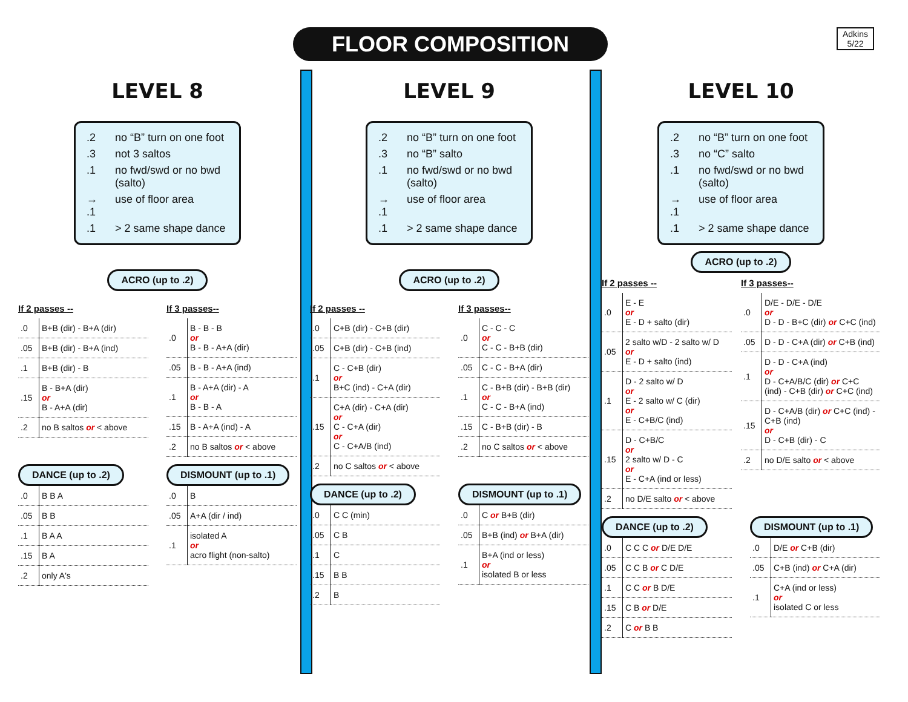FLOOR COMPOSITION
Adkins
5/22
LEVEL 8
| .2 | no “B” turn on one foot |
| .3 | not 3 saltos |
| .1 | no fwd/swd or no bwd (salto) |
| → .1 | use of floor area |
| .1 | > 2 same shape dance |
ACRO (up to .2)
If 2 passes --
| .0 | B+B (dir) - B+A (dir) |
| .05 | B+B (dir) - B+A (ind) |
| .1 | B+B (dir) - B |
| .15 | B - B+A (dir) or B - A+A (dir) |
| .2 | no B saltos or < above |
If 3 passes--
| .0 | B - B - B or B - B - A+A (dir) |
| .05 | B - B - A+A (ind) |
| .1 | B - A+A (dir) - A or B - B - A |
| .15 | B - A+A (ind) - A |
| .2 | no B saltos or < above |
DANCE (up to .2)
| .0 | B B A |
| .05 | B B |
| .1 | B A A |
| .15 | B A |
| .2 | only A's |
DISMOUNT (up to .1)
| .0 | B |
| .05 | A+A (dir / ind) |
| .1 | isolated A or acro flight (non-salto) |
LEVEL 9
| .2 | no “B” turn on one foot |
| .3 | no “B” salto |
| .1 | no fwd/swd or no bwd (salto) |
| → .1 | use of floor area |
| .1 | > 2 same shape dance |
ACRO (up to .2)
If 2 passes --
| .0 | C+B (dir) - C+B (dir) |
| .05 | C+B (dir) - C+B (ind) |
| .1 | C - C+B (dir) or B+C (ind) - C+A (dir) |
| .15 | C+A (dir) - C+A (dir) or C - C+A (dir) or C - C+A/B (ind) |
| .2 | no C saltos or < above |
If 3 passes--
| .0 | C - C - C or C - C - B+B (dir) |
| .05 | C - C - B+A (dir) |
| .1 | C - B+B (dir) - B+B (dir) or C - C - B+A (ind) |
| .15 | C - B+B (dir) - B |
| .2 | no C saltos or < above |
DANCE (up to .2)
| .0 | C C (min) |
| .05 | C B |
| .1 | C |
| .15 | B B |
| .2 | B |
DISMOUNT (up to .1)
| .0 | C or B+B (dir) |
| .05 | B+B (ind) or B+A (dir) |
| .1 | B+A (ind or less) or isolated B or less |
LEVEL 10
| .2 | no “B” turn on one foot |
| .3 | no “C” salto |
| .1 | no fwd/swd or no bwd (salto) |
| → .1 | use of floor area |
| .1 | > 2 same shape dance |
ACRO (up to .2)
If 2 passes --
| .0 | E - E or E - D + salto (dir) |
| .05 | 2 salto w/D - 2 salto w/ D or E - D + salto (ind) |
| .1 | D - 2 salto w/ D or E - 2 salto w/ C (dir) or E - C+B/C (ind) |
| .15 | D - C+B/C or 2 salto w/ D - C or E - C+A (ind or less) |
| .2 | no D/E salto or < above |
If 3 passes--
| .0 | D/E - D/E - D/E or D - D - B+C (dir) or C+C (ind) |
| .05 | D - D - C+A (dir) or C+B (ind) |
| .1 | D - D - C+A (ind) or D - C+A/B/C (dir) or C+C (ind) - C+B (dir) or C+C (ind) |
| .15 | D - C+A/B (dir) or C+C (ind) - C+B (ind) or D - C+B (dir) - C |
| .2 | no D/E salto or < above |
DANCE (up to .2)
| .0 | C C C or D/E D/E |
| .05 | C C B or C D/E |
| .1 | C C or B D/E |
| .15 | C B or D/E |
| .2 | C or B B |
DISMOUNT (up to .1)
| .0 | D/E or C+B (dir) |
| .05 | C+B (ind) or C+A (dir) |
| .1 | C+A (ind or less) or isolated C or less |